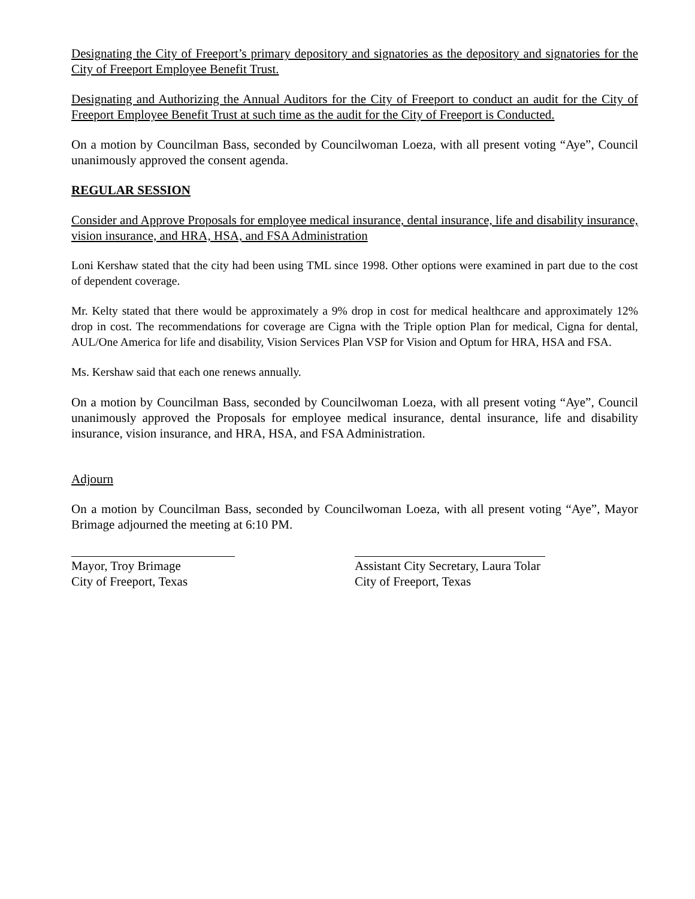Designating the City of Freeport’s primary depository and signatories as the depository and signatories for the City of Freeport Employee Benefit Trust.
Designating and Authorizing the Annual Auditors for the City of Freeport to conduct an audit for the City of Freeport Employee Benefit Trust at such time as the audit for the City of Freeport is Conducted.
On a motion by Councilman Bass, seconded by Councilwoman Loeza, with all present voting “Aye”, Council unanimously approved the consent agenda.
REGULAR SESSION
Consider and Approve Proposals for employee medical insurance, dental insurance, life and disability insurance, vision insurance, and HRA, HSA, and FSA Administration
Loni Kershaw stated that the city had been using TML since 1998. Other options were examined in part due to the cost of dependent coverage.
Mr. Kelty stated that there would be approximately a 9% drop in cost for medical healthcare and approximately 12% drop in cost. The recommendations for coverage are Cigna with the Triple option Plan for medical, Cigna for dental, AUL/One America for life and disability, Vision Services Plan VSP for Vision and Optum for HRA, HSA and FSA.
Ms. Kershaw said that each one renews annually.
On a motion by Councilman Bass, seconded by Councilwoman Loeza, with all present voting “Aye”, Council unanimously approved the Proposals for employee medical insurance, dental insurance, life and disability insurance, vision insurance, and HRA, HSA, and FSA Administration.
Adjourn
On a motion by Councilman Bass, seconded by Councilwoman Loeza, with all present voting “Aye”, Mayor Brimage adjourned the meeting at 6:10 PM.
Mayor, Troy Brimage
City of Freeport, Texas
Assistant City Secretary, Laura Tolar
City of Freeport, Texas